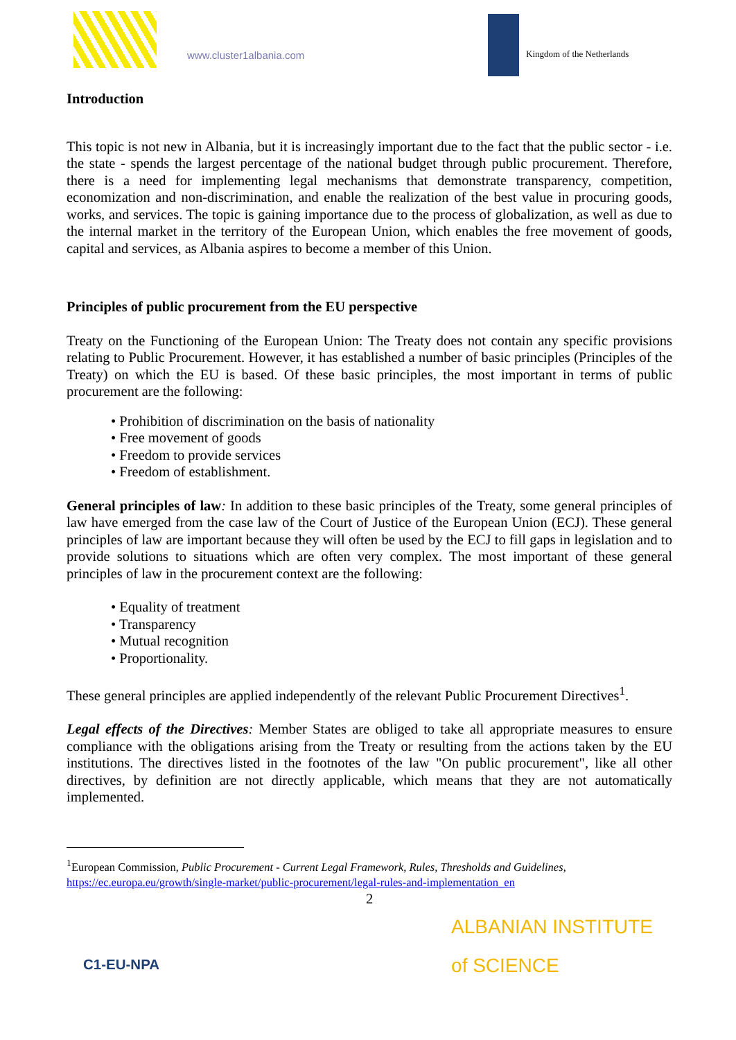www.cluster1albania.com Kingdom of the Netherlands
Introduction
This topic is not new in Albania, but it is increasingly important due to the fact that the public sector - i.e. the state - spends the largest percentage of the national budget through public procurement. Therefore, there is a need for implementing legal mechanisms that demonstrate transparency, competition, economization and non-discrimination, and enable the realization of the best value in procuring goods, works, and services. The topic is gaining importance due to the process of globalization, as well as due to the internal market in the territory of the European Union, which enables the free movement of goods, capital and services, as Albania aspires to become a member of this Union.
Principles of public procurement from the EU perspective
Treaty on the Functioning of the European Union: The Treaty does not contain any specific provisions relating to Public Procurement. However, it has established a number of basic principles (Principles of the Treaty) on which the EU is based. Of these basic principles, the most important in terms of public procurement are the following:
• Prohibition of discrimination on the basis of nationality
• Free movement of goods
• Freedom to provide services
• Freedom of establishment.
General principles of law: In addition to these basic principles of the Treaty, some general principles of law have emerged from the case law of the Court of Justice of the European Union (ECJ). These general principles of law are important because they will often be used by the ECJ to fill gaps in legislation and to provide solutions to situations which are often very complex. The most important of these general principles of law in the procurement context are the following:
• Equality of treatment
• Transparency
• Mutual recognition
• Proportionality.
These general principles are applied independently of the relevant Public Procurement Directives<sup>1</sup>.
Legal effects of the Directives: Member States are obliged to take all appropriate measures to ensure compliance with the obligations arising from the Treaty or resulting from the actions taken by the EU institutions. The directives listed in the footnotes of the law "On public procurement", like all other directives, by definition are not directly applicable, which means that they are not automatically implemented.
<sup>1</sup> European Commission, Public Procurement - Current Legal Framework, Rules, Thresholds and Guidelines, https://ec.europa.eu/growth/single-market/public-procurement/legal-rules-and-implementation_en
2
C1-EU-NPA
ALBANIAN INSTITUTE
of SCIENCE